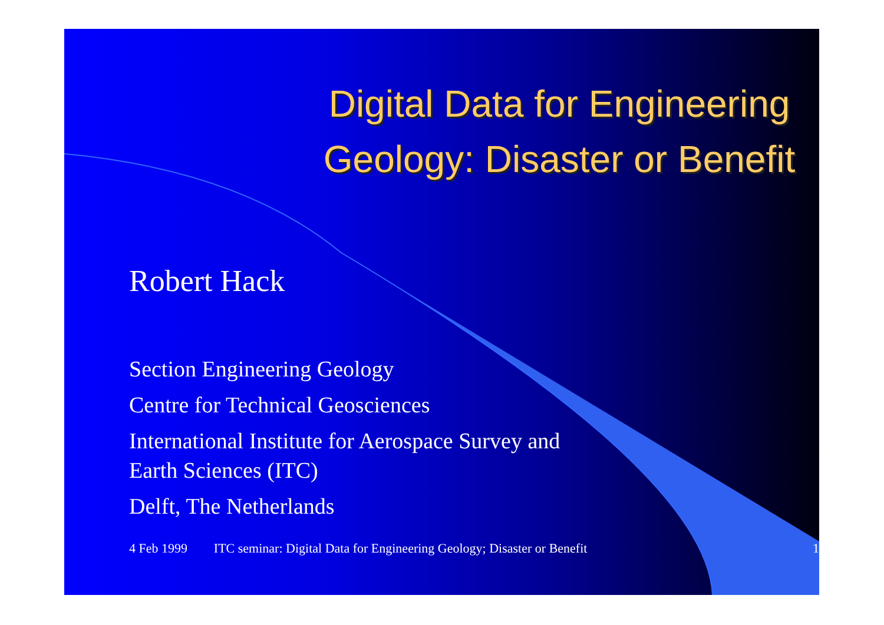Digital Data for Engineering Geology: Disaster or Benefit
Robert Hack
Section Engineering Geology
Centre for Technical Geosciences
International Institute for Aerospace Survey and
Earth Sciences (ITC)
Delft, The Netherlands
4 Feb 1999 ITC seminar: Digital Data for Engineering Geology; Disaster or Benefit 1